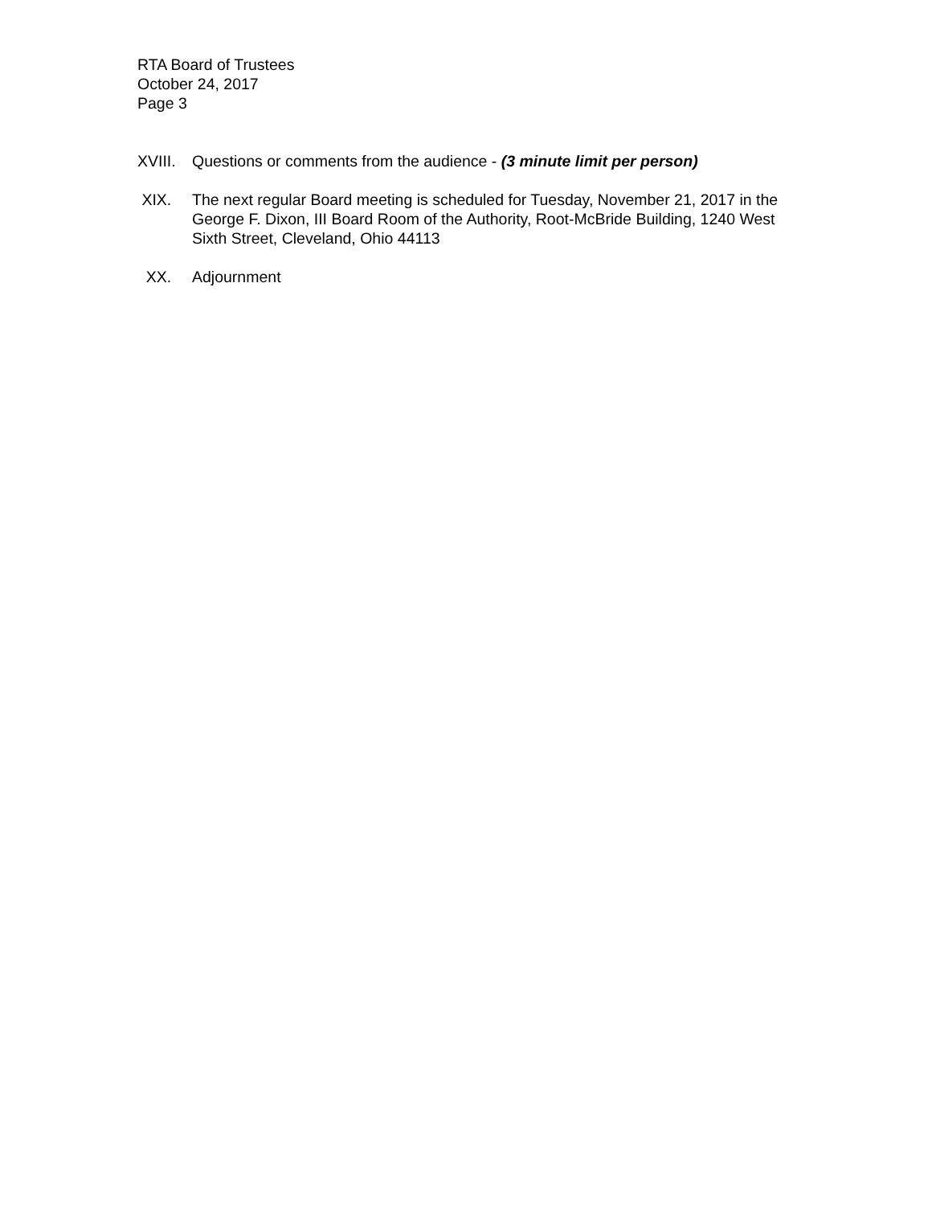RTA Board of Trustees
October 24, 2017
Page 3
XVIII.
Questions or comments from the audience - (3 minute limit per person)
XIX. The next regular Board meeting is scheduled for Tuesday, November 21, 2017 in the George F. Dixon, III Board Room of the Authority, Root-McBride Building, 1240 West Sixth Street, Cleveland, Ohio 44113
XX. Adjournment